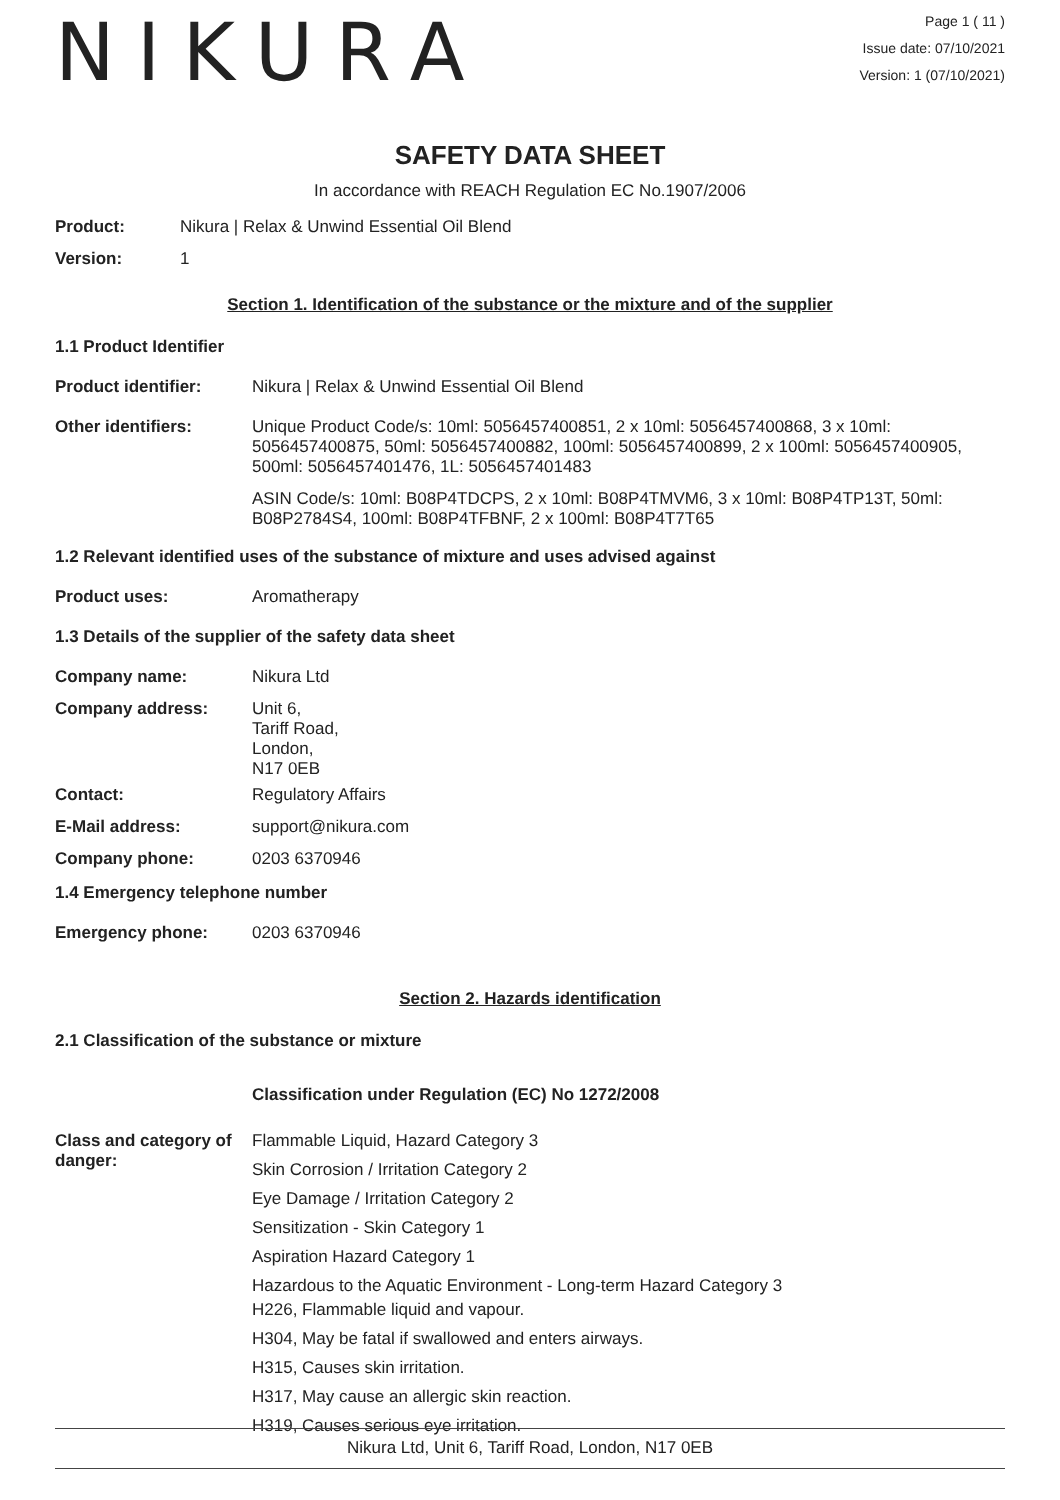NIKURA
Page 1 ( 11 )
Issue date: 07/10/2021
Version: 1 (07/10/2021)
SAFETY DATA SHEET
In accordance with REACH Regulation EC No.1907/2006
Product: Nikura | Relax & Unwind Essential Oil Blend
Version: 1
Section 1. Identification of the substance or the mixture and of the supplier
1.1 Product Identifier
Product identifier: Nikura | Relax & Unwind Essential Oil Blend
Other identifiers: Unique Product Code/s: 10ml: 5056457400851, 2 x 10ml: 5056457400868, 3 x 10ml: 5056457400875, 50ml: 5056457400882, 100ml: 5056457400899, 2 x 100ml: 5056457400905, 500ml: 5056457401476, 1L: 5056457401483
ASIN Code/s: 10ml: B08P4TDCPS, 2 x 10ml: B08P4TMVM6, 3 x 10ml: B08P4TP13T, 50ml: B08P2784S4, 100ml: B08P4TFBNF, 2 x 100ml: B08P4T7T65
1.2 Relevant identified uses of the substance of mixture and uses advised against
Product uses: Aromatherapy
1.3 Details of the supplier of the safety data sheet
Company name: Nikura Ltd
Company address: Unit 6,
Tariff Road,
London,
N17 0EB
Contact: Regulatory Affairs
E-Mail address: support@nikura.com
Company phone: 0203 6370946
1.4 Emergency telephone number
Emergency phone: 0203 6370946
Section 2. Hazards identification
2.1 Classification of the substance or mixture
Classification under Regulation (EC) No 1272/2008
Class and category of danger:
Flammable Liquid, Hazard Category 3
Skin Corrosion / Irritation Category 2
Eye Damage / Irritation Category 2
Sensitization - Skin Category 1
Aspiration Hazard Category 1
Hazardous to the Aquatic Environment - Long-term Hazard Category 3
H226, Flammable liquid and vapour.
H304, May be fatal if swallowed and enters airways.
H315, Causes skin irritation.
H317, May cause an allergic skin reaction.
H319, Causes serious eye irritation.
Nikura Ltd, Unit 6, Tariff Road, London, N17 0EB